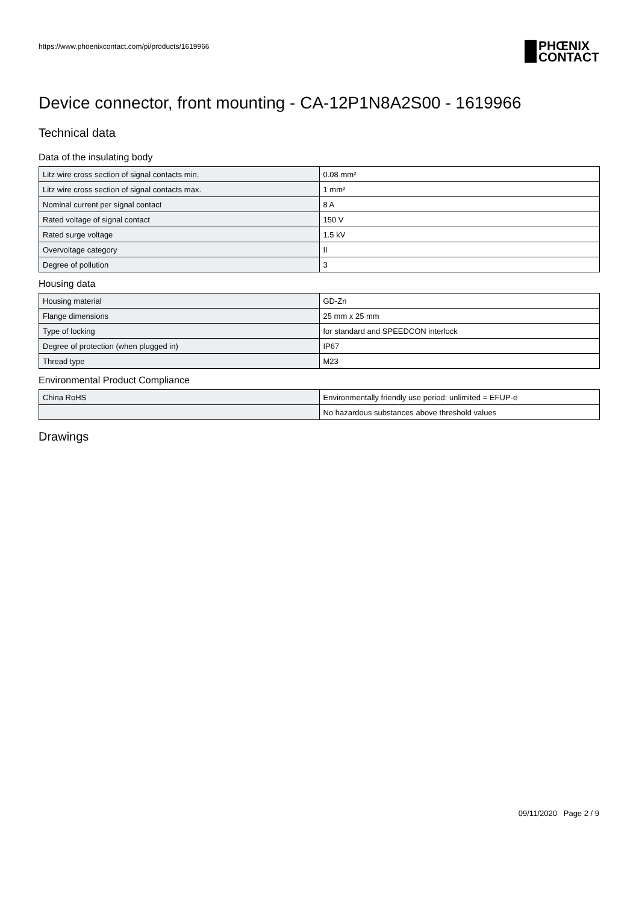https://www.phoenixcontact.com/pi/products/1619966
PHŒNIX
CONTACT
Device connector, front mounting - CA-12P1N8A2S00 - 1619966
Technical data
Data of the insulating body
| Litz wire cross section of signal contacts min. | 0.08 mm² |
| Litz wire cross section of signal contacts max. | 1 mm² |
| Nominal current per signal contact | 8 A |
| Rated voltage of signal contact | 150 V |
| Rated surge voltage | 1.5 kV |
| Overvoltage category | II |
| Degree of pollution | 3 |
Housing data
| Housing material | GD-Zn |
| Flange dimensions | 25 mm x 25 mm |
| Type of locking | for standard and SPEEDCON interlock |
| Degree of protection (when plugged in) | IP67 |
| Thread type | M23 |
Environmental Product Compliance
| China RoHS | Environmentally friendly use period: unlimited = EFUP-e |
| | No hazardous substances above threshold values |
Drawings
09/11/2020 Page 2 / 9